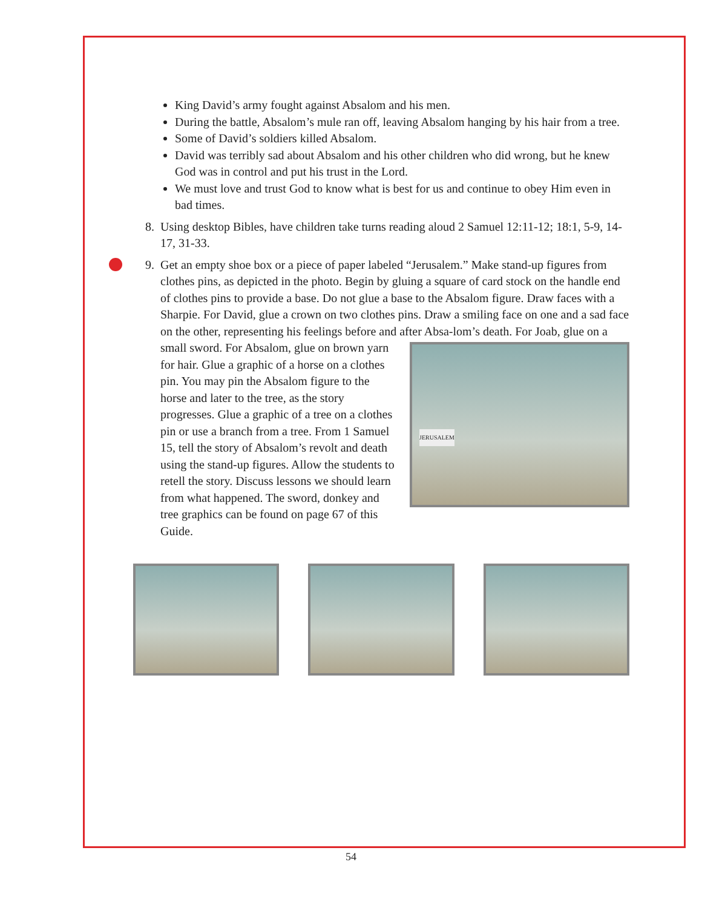King David’s army fought against Absalom and his men.
During the battle, Absalom’s mule ran off, leaving Absalom hanging by his hair from a tree.
Some of David’s soldiers killed Absalom.
David was terribly sad about Absalom and his other children who did wrong, but he knew God was in control and put his trust in the Lord.
We must love and trust God to know what is best for us and continue to obey Him even in bad times.
8. Using desktop Bibles, have children take turns reading aloud 2 Samuel 12:11-12; 18:1, 5-9, 14-17, 31-33.
9. Get an empty shoe box or a piece of paper labeled “Jerusalem.” Make stand-up figures from clothes pins, as depicted in the photo. Begin by gluing a square of card stock on the handle end of clothes pins to provide a base. Do not glue a base to the Absalom figure. Draw faces with a Sharpie. For David, glue a crown on two clothes pins. Draw a smiling face on one and a sad face on the other, representing his feelings before and after Absa-
JERUSALEM
lom’s death. For Joab, glue on a small sword. For Absalom, glue on brown yarn for hair. Glue a graphic of a horse on a clothes pin. You may pin the Absalom figure to the horse and later to the tree, as the story progresses. Glue a graphic of a tree on a clothes pin or use a branch from a tree. From 1 Samuel 15, tell the story of Absalom’s revolt and death using the stand-up figures. Allow the students to retell the story. Discuss lessons we should learn from what happened. The sword, donkey and tree graphics can be found on page 67 of this Guide.
54